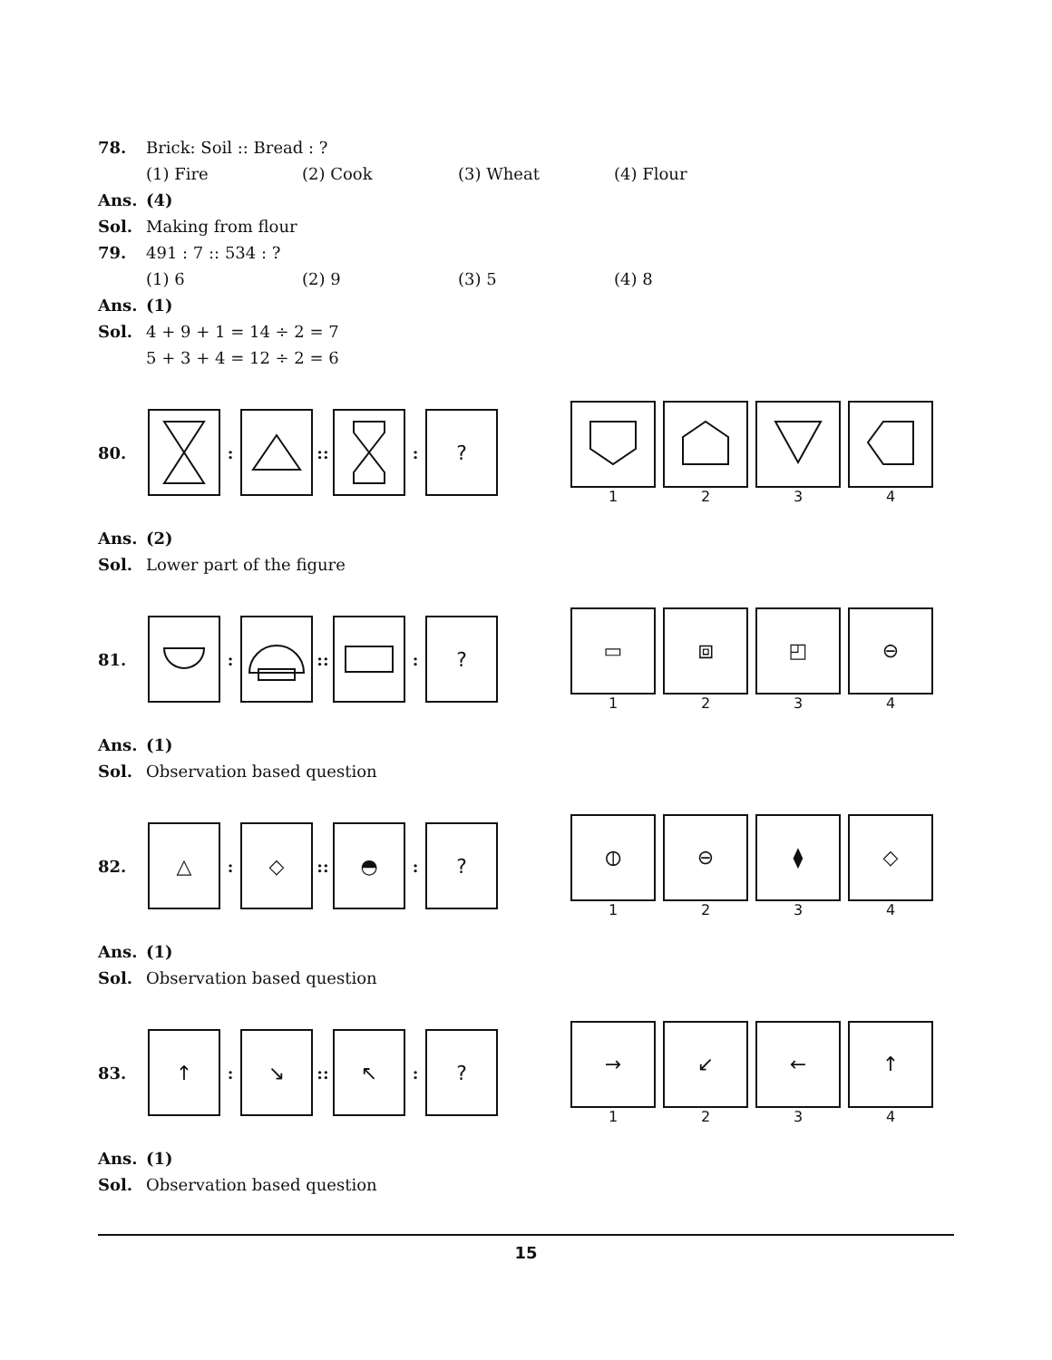78. Brick: Soil :: Bread : ?
(1) Fire (2) Cook (3) Wheat (4) Flour
Ans. (4)
Sol. Making from flour
79. 491 : 7 :: 534 : ?
(1) 6 (2) 9 (3) 5 (4) 8
Ans. (1)
Sol. 4 + 9 + 1 = 14 ÷ 2 = 7
5 + 3 + 4 = 12 ÷ 2 = 6
80. : :: :
?
1 2 3 4
Ans. (2)
Sol. Lower part of the figure
81. : :: :
?
▭
1
⧈
2
◰
3
⊖
4
Ans. (1)
Sol. Observation based question
82.
△
:
◇
::
◓
:
?
⦶
1
⊖
2
⧫
3
◇
4
Ans. (1)
Sol. Observation based question
83.
↑
:
↘
::
↖
:
?
→
1
↙
2
←
3
↑
4
Ans. (1)
Sol. Observation based question
15